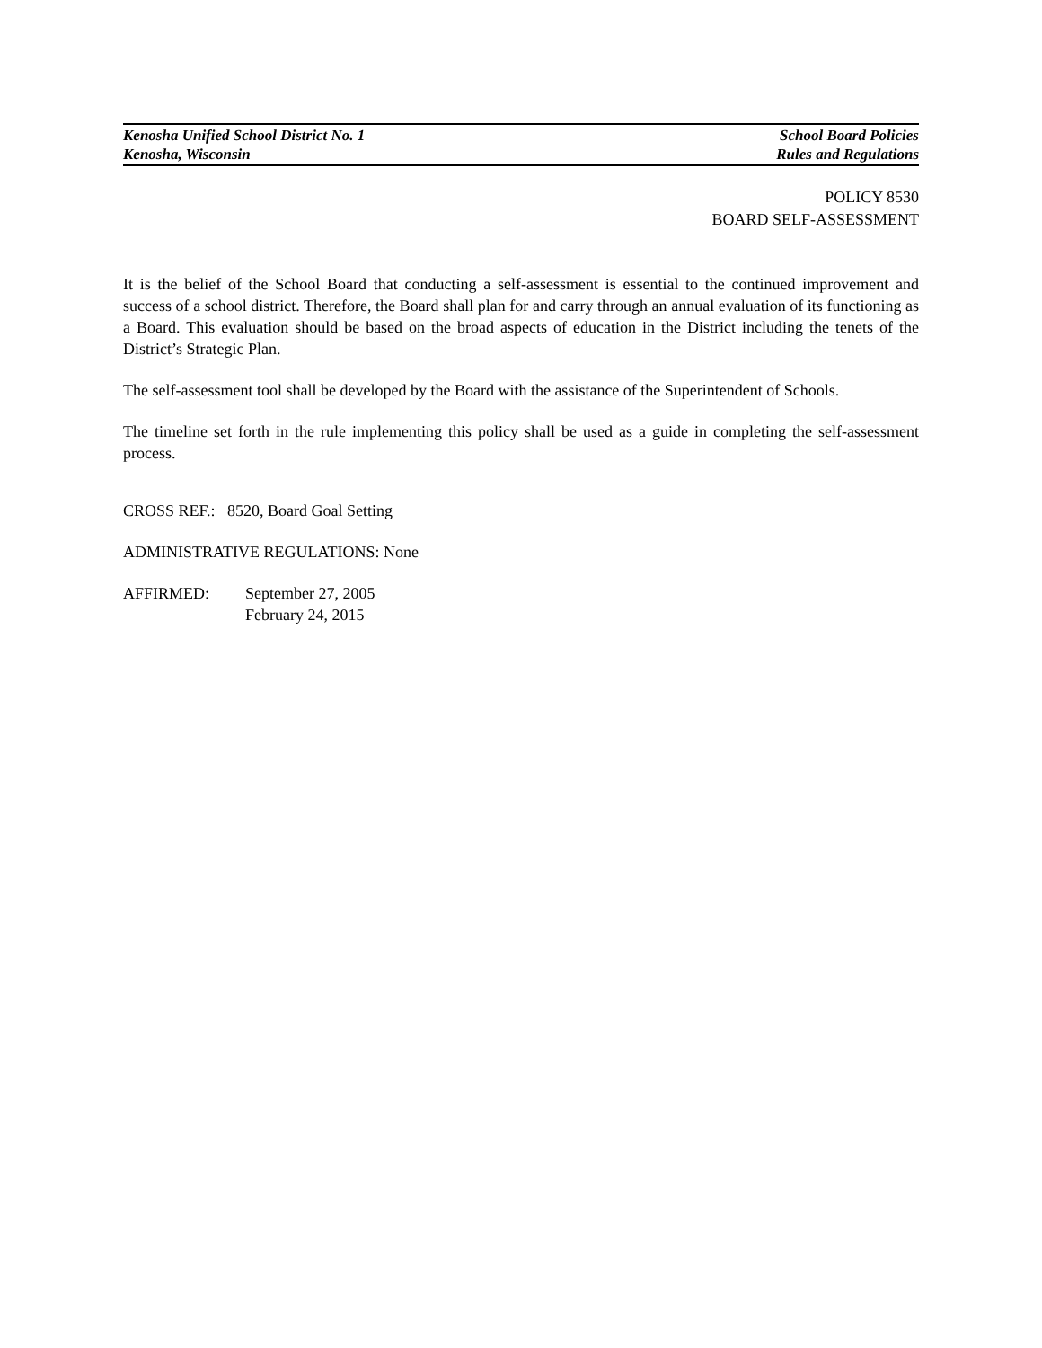Kenosha Unified School District No. 1 School Board Policies
Kenosha, Wisconsin Rules and Regulations
POLICY 8530
BOARD SELF-ASSESSMENT
It is the belief of the School Board that conducting a self-assessment is essential to the continued improvement and success of a school district. Therefore, the Board shall plan for and carry through an annual evaluation of its functioning as a Board. This evaluation should be based on the broad aspects of education in the District including the tenets of the District’s Strategic Plan.
The self-assessment tool shall be developed by the Board with the assistance of the Superintendent of Schools.
The timeline set forth in the rule implementing this policy shall be used as a guide in completing the self-assessment process.
CROSS REF.: 8520, Board Goal Setting
ADMINISTRATIVE REGULATIONS: None
AFFIRMED: September 27, 2005
February 24, 2015